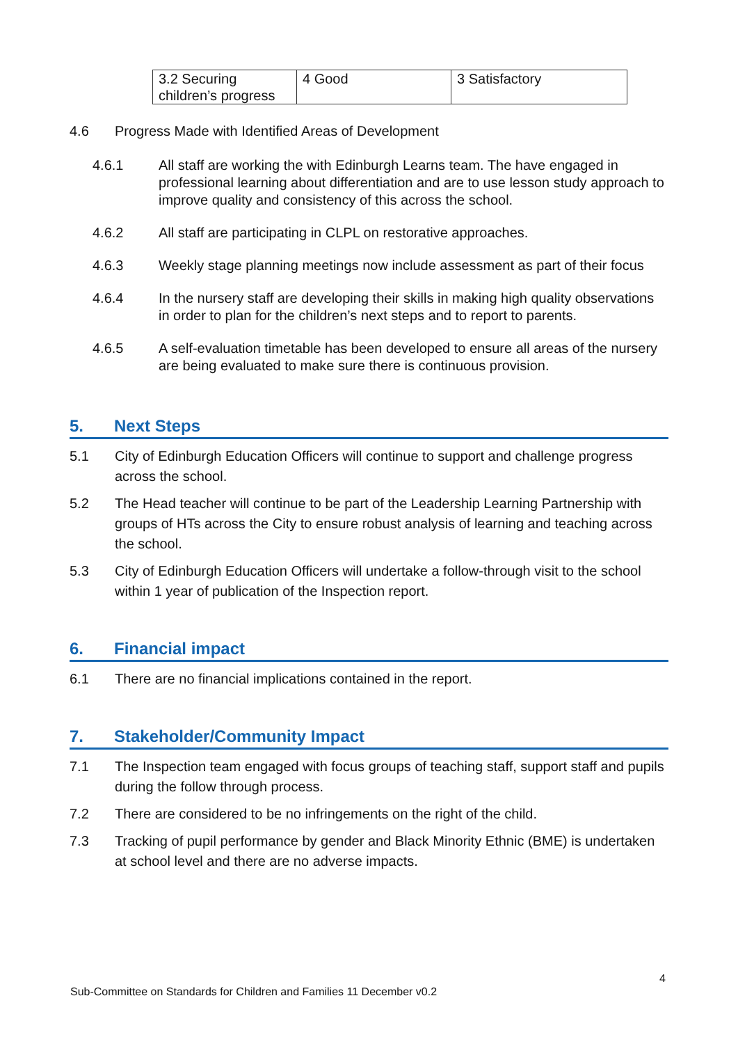| 3.2 Securing children’s progress | 4 Good | 3 Satisfactory |
4.6 Progress Made with Identified Areas of Development
4.6.1 All staff are working the with Edinburgh Learns team. The have engaged in professional learning about differentiation and are to use lesson study approach to improve quality and consistency of this across the school.
4.6.2 All staff are participating in CLPL on restorative approaches.
4.6.3 Weekly stage planning meetings now include assessment as part of their focus
4.6.4 In the nursery staff are developing their skills in making high quality observations in order to plan for the children’s next steps and to report to parents.
4.6.5 A self-evaluation timetable has been developed to ensure all areas of the nursery are being evaluated to make sure there is continuous provision.
5. Next Steps
5.1 City of Edinburgh Education Officers will continue to support and challenge progress across the school.
5.2 The Head teacher will continue to be part of the Leadership Learning Partnership with groups of HTs across the City to ensure robust analysis of learning and teaching across the school.
5.3 City of Edinburgh Education Officers will undertake a follow-through visit to the school within 1 year of publication of the Inspection report.
6. Financial impact
6.1 There are no financial implications contained in the report.
7. Stakeholder/Community Impact
7.1 The Inspection team engaged with focus groups of teaching staff, support staff and pupils during the follow through process.
7.2 There are considered to be no infringements on the right of the child.
7.3 Tracking of pupil performance by gender and Black Minority Ethnic (BME) is undertaken at school level and there are no adverse impacts.
4
Sub-Committee on Standards for Children and Families 11 December v0.2